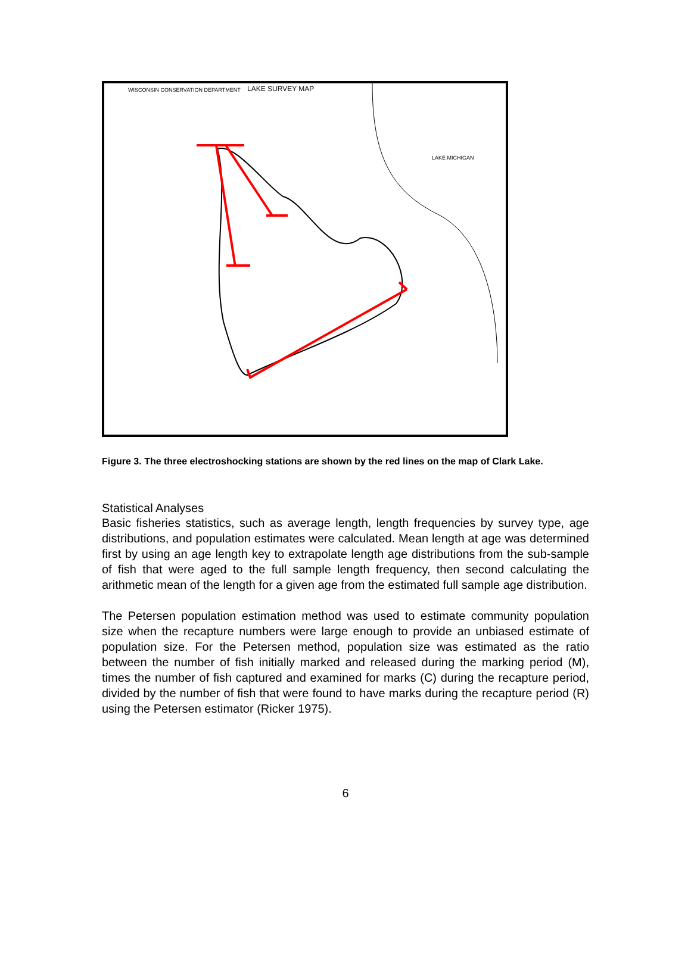WISCONSIN CONSERVATION DEPARTMENT
LAKE SURVEY MAP
LAKE MICHIGAN
Figure 3. The three electroshocking stations are shown by the red lines on the map of Clark Lake.
Statistical Analyses
Basic fisheries statistics, such as average length, length frequencies by survey type, age distributions, and population estimates were calculated. Mean length at age was determined first by using an age length key to extrapolate length age distributions from the sub-sample of fish that were aged to the full sample length frequency, then second calculating the arithmetic mean of the length for a given age from the estimated full sample age distribution.
The Petersen population estimation method was used to estimate community population size when the recapture numbers were large enough to provide an unbiased estimate of population size. For the Petersen method, population size was estimated as the ratio between the number of fish initially marked and released during the marking period (M), times the number of fish captured and examined for marks (C) during the recapture period, divided by the number of fish that were found to have marks during the recapture period (R) using the Petersen estimator (Ricker 1975).
6